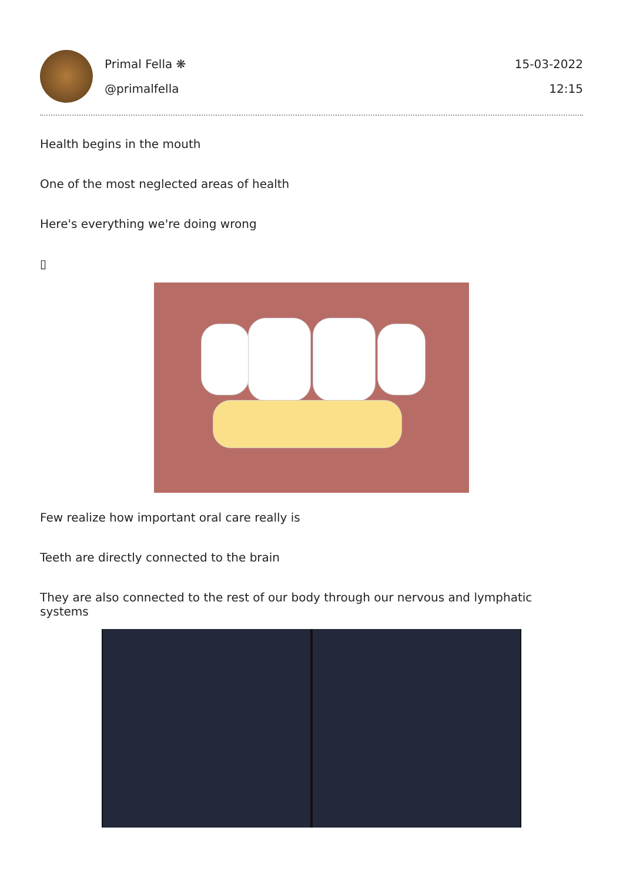Primal Fella ❋
@primalfella
15-03-2022
12:15
Health begins in the mouth
One of the most neglected areas of health
Here's everything we're doing wrong
▯
Few realize how important oral care really is
Teeth are directly connected to the brain
They are also connected to the rest of our body through our nervous and lymphatic systems